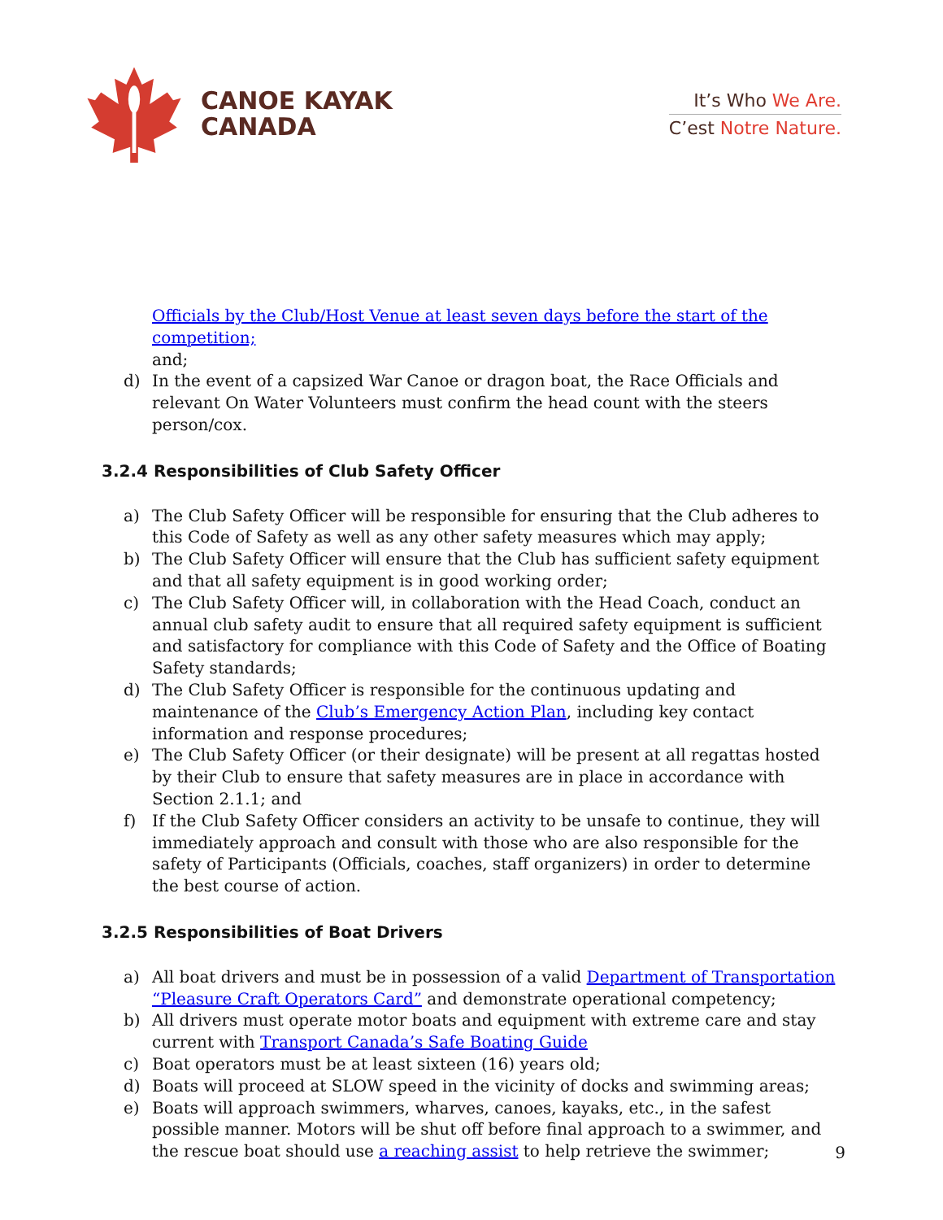CANOE KAYAK
CANADA
It’s Who We Are.
C’est Notre Nature.
Officials by the Club/Host Venue at least seven days before the start of the competition;
and;
d) In the event of a capsized War Canoe or dragon boat, the Race Officials and relevant On Water Volunteers must confirm the head count with the steers person/cox.
3.2.4 Responsibilities of Club Safety Officer
a) The Club Safety Officer will be responsible for ensuring that the Club adheres to this Code of Safety as well as any other safety measures which may apply;
b) The Club Safety Officer will ensure that the Club has sufficient safety equipment and that all safety equipment is in good working order;
c) The Club Safety Officer will, in collaboration with the Head Coach, conduct an annual club safety audit to ensure that all required safety equipment is sufficient and satisfactory for compliance with this Code of Safety and the Office of Boating Safety standards;
d) The Club Safety Officer is responsible for the continuous updating and maintenance of the Club’s Emergency Action Plan, including key contact information and response procedures;
e) The Club Safety Officer (or their designate) will be present at all regattas hosted by their Club to ensure that safety measures are in place in accordance with Section 2.1.1; and
f) If the Club Safety Officer considers an activity to be unsafe to continue, they will immediately approach and consult with those who are also responsible for the safety of Participants (Officials, coaches, staff organizers) in order to determine the best course of action.
3.2.5 Responsibilities of Boat Drivers
a) All boat drivers and must be in possession of a valid Department of Transportation “Pleasure Craft Operators Card” and demonstrate operational competency;
b) All drivers must operate motor boats and equipment with extreme care and stay current with Transport Canada’s Safe Boating Guide
c) Boat operators must be at least sixteen (16) years old;
d) Boats will proceed at SLOW speed in the vicinity of docks and swimming areas;
e) Boats will approach swimmers, wharves, canoes, kayaks, etc., in the safest possible manner. Motors will be shut off before final approach to a swimmer, and the rescue boat should use a reaching assist to help retrieve the swimmer;
9